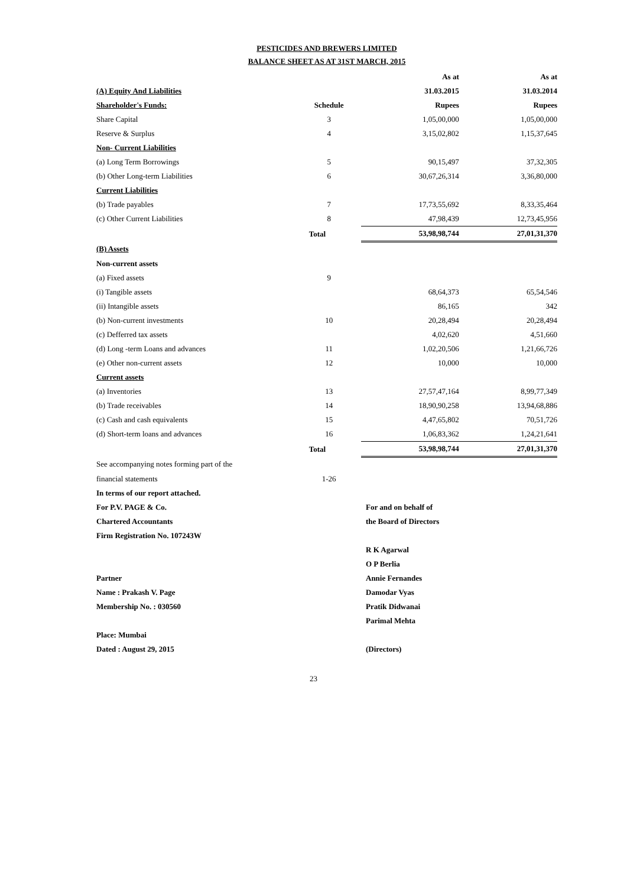PESTICIDES AND BREWERS LIMITED
BALANCE SHEET AS AT 31ST MARCH, 2015
| | | As at | As at |
| (A) Equity And Liabilities | | 31.03.2015 | 31.03.2014 |
| Shareholder's Funds: | Schedule | Rupees | Rupees |
| Share Capital | 3 | 1,05,00,000 | 1,05,00,000 |
| Reserve & Surplus | 4 | 3,15,02,802 | 1,15,37,645 |
| Non- Current Liabilities | | | |
| (a) Long Term Borrowings | 5 | 90,15,497 | 37,32,305 |
| (b) Other Long-term Liabilities | 6 | 30,67,26,314 | 3,36,80,000 |
| Current Liabilities | | | |
| (b) Trade payables | 7 | 17,73,55,692 | 8,33,35,464 |
| (c) Other Current Liabilities | 8 | 47,98,439 | 12,73,45,956 |
| | Total | 53,98,98,744 | 27,01,31,370 |
| (B) Assets | | | |
| Non-current assets | | | |
| (a) Fixed assets | 9 | | |
| (i) Tangible assets | | 68,64,373 | 65,54,546 |
| (ii) Intangible assets | | 86,165 | 342 |
| (b) Non-current investments | 10 | 20,28,494 | 20,28,494 |
| (c) Defferred tax assets | | 4,02,620 | 4,51,660 |
| (d) Long -term Loans and advances | 11 | 1,02,20,506 | 1,21,66,726 |
| (e) Other non-current assets | 12 | 10,000 | 10,000 |
| Current assets | | | |
| (a) Inventories | 13 | 27,57,47,164 | 8,99,77,349 |
| (b) Trade receivables | 14 | 18,90,90,258 | 13,94,68,886 |
| (c) Cash and cash equivalents | 15 | 4,47,65,802 | 70,51,726 |
| (d) Short-term loans and advances | 16 | 1,06,83,362 | 1,24,21,641 |
| | Total | 53,98,98,744 | 27,01,31,370 |
| See accompanying notes forming part of the | | | |
| financial statements | 1-26 | | |
| In terms of our report attached. | |
| For P.V. PAGE & Co. | For and on behalf of |
| Chartered Accountants | the Board of Directors |
| Firm Registration No. 107243W | |
| | R K Agarwal |
| | O P Berlia |
| Partner | Annie Fernandes |
| Name : Prakash V. Page | Damodar Vyas |
| Membership No. : 030560 | Pratik Didwanai |
| | Parimal Mehta |
| Place: Mumbai | |
| Dated : August 29, 2015 | (Directors) |
23